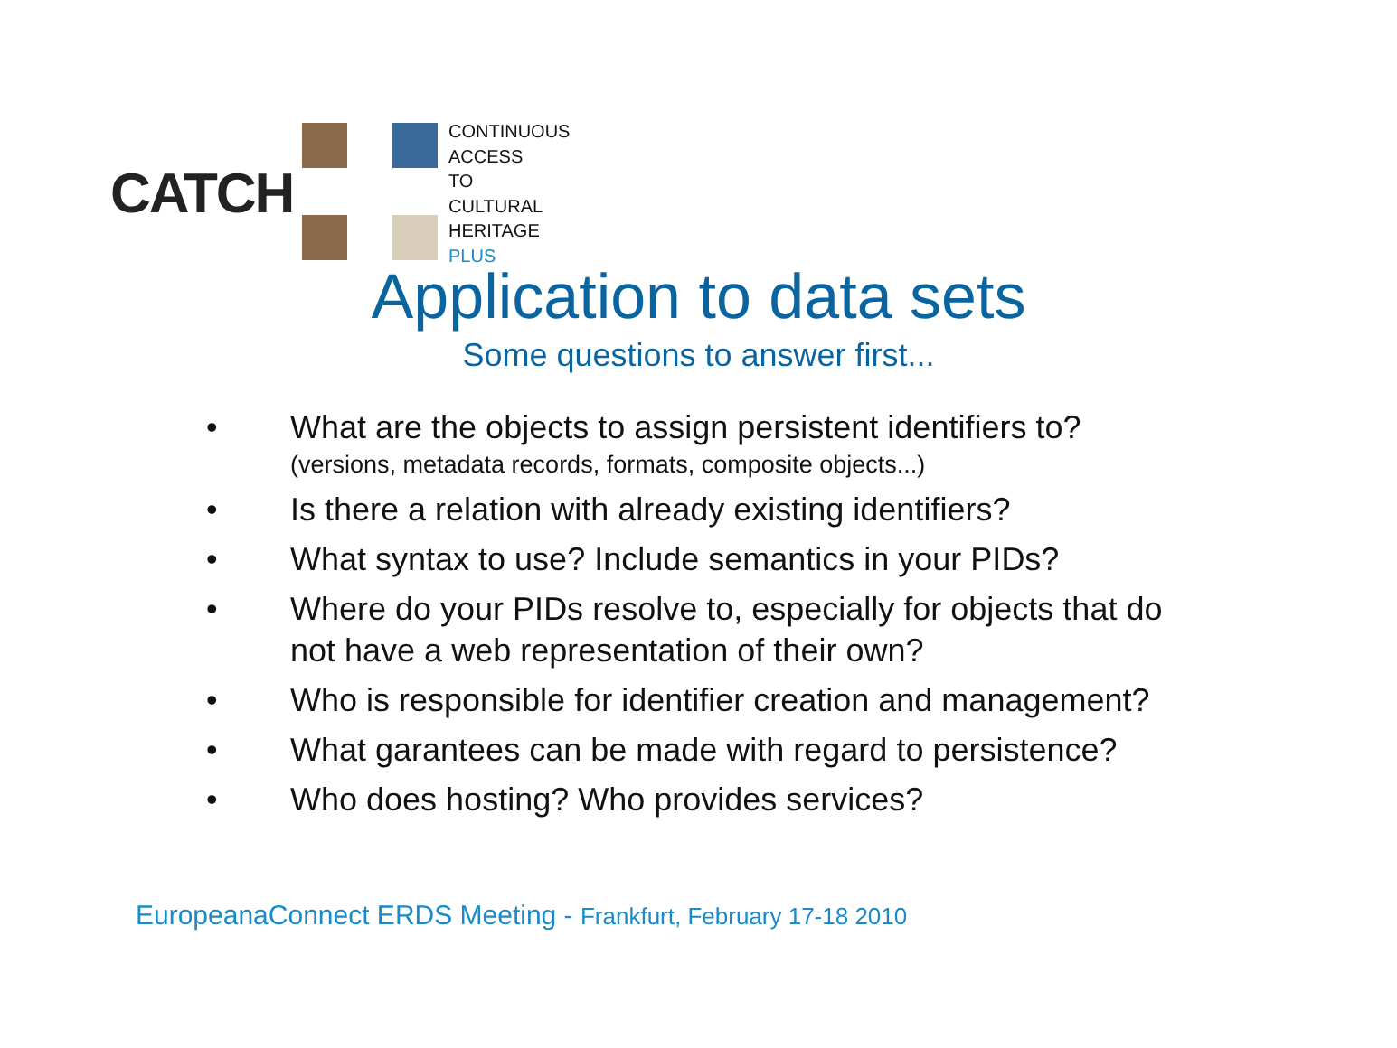CATCH
CONTINUOUS
ACCESS
TO
CULTURAL
HERITAGE
PLUS
Application to data sets
Some questions to answer first...
• What are the objects to assign persistent identifiers to?
(versions, metadata records, formats, composite objects...)
• Is there a relation with already existing identifiers?
• What syntax to use? Include semantics in your PIDs?
• Where do your PIDs resolve to, especially for objects that do not have a web representation of their own?
• Who is responsible for identifier creation and management?
• What garantees can be made with regard to persistence?
• Who does hosting? Who provides services?
EuropeanaConnect ERDS Meeting - Frankfurt, February 17-18 2010